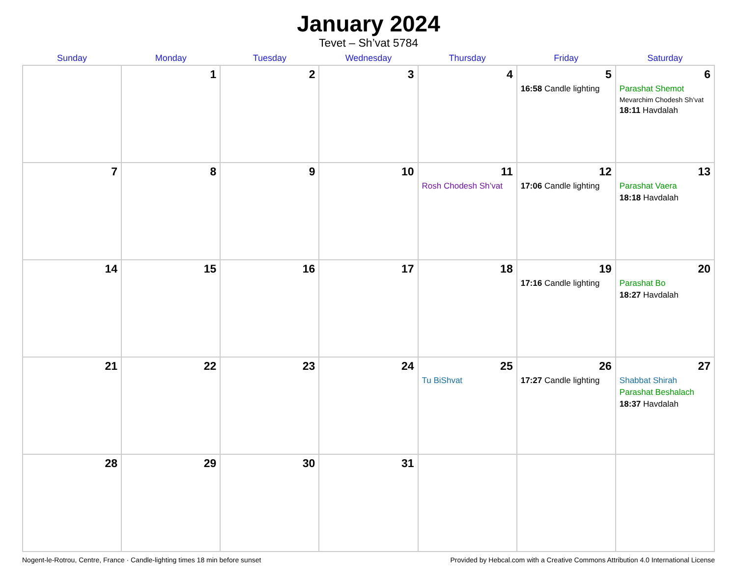January 2024
Tevet – Sh’vat 5784
| Sunday | Monday | Tuesday | Wednesday | Thursday | Friday | Saturday |
| --- | --- | --- | --- | --- | --- | --- |
| | 1 | 2 | 3 | 4 | 5 16:58 Candle lighting | 6 Parashat Shemot Mevarchim Chodesh Sh’vat 18:11 Havdalah |
| 7 | 8 | 9 | 10 | 11 Rosh Chodesh Sh’vat | 12 17:06 Candle lighting | 13 Parashat Vaera 18:18 Havdalah |
| 14 | 15 | 16 | 17 | 18 | 19 17:16 Candle lighting | 20 Parashat Bo 18:27 Havdalah |
| 21 | 22 | 23 | 24 | 25 Tu BiShvat | 26 17:27 Candle lighting | 27 Shabbat Shirah Parashat Beshalach 18:37 Havdalah |
| 28 | 29 | 30 | 31 | | | |
Nogent-le-Rotrou, Centre, France · Candle-lighting times 18 min before sunset Provided by Hebcal.com with a Creative Commons Attribution 4.0 International License